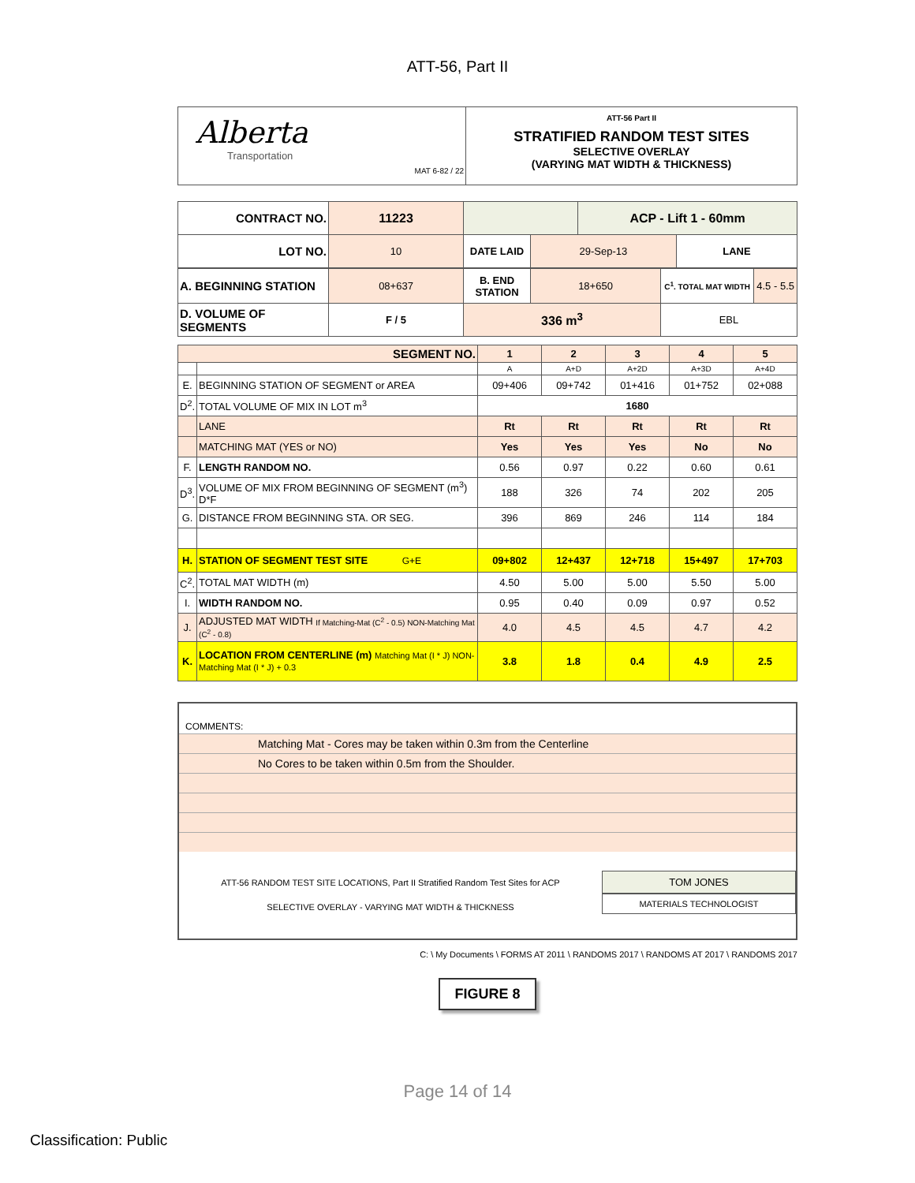ATT-56, Part II
| Alberta Transportation MAT 6-82 / 22 | ATT-56 Part II STRATIFIED RANDOM TEST SITES SELECTIVE OVERLAY (VARYING MAT WIDTH & THICKNESS) |
| CONTRACT NO. | 11223 | | | ACP - Lift 1 - 60mm | |
| LOT NO. | 10 | DATE LAID | 29-Sep-13 | | LANE |
| A. BEGINNING STATION | 08+637 | B. END STATION | 18+650 | C<sup>1</sup>. TOTAL MAT WIDTH | 4.5 - 5.5 |
| D. VOLUME OF SEGMENTS | F / 5 | 336 m<sup>3</sup> | | EBL | |
| SEGMENT NO. | | 1 | 2 | 3 | 4 | 5 |
| | | A | A+D | A+2D | A+3D | A+4D |
| E. | BEGINNING STATION OF SEGMENT or AREA | 09+406 | 09+742 | 01+416 | 01+752 | 02+088 |
| D<sup>2</sup>. | TOTAL VOLUME OF MIX IN LOT m<sup>3</sup> | 1680 | | | | |
| | LANE | Rt | Rt | Rt | Rt | Rt |
| | MATCHING MAT (YES or NO) | Yes | Yes | Yes | No | No |
| F. | LENGTH RANDOM NO. | 0.56 | 0.97 | 0.22 | 0.60 | 0.61 |
| D<sup>3</sup>. | VOLUME OF MIX FROM BEGINNING OF SEGMENT (m<sup>3</sup>) D*F | 188 | 326 | 74 | 202 | 205 |
| G. | DISTANCE FROM BEGINNING STA. OR SEG. | 396 | 869 | 246 | 114 | 184 |
| H. | STATION OF SEGMENT TEST SITE G+E | 09+802 | 12+437 | 12+718 | 15+497 | 17+703 |
| C<sup>2</sup>. | TOTAL MAT WIDTH (m) | 4.50 | 5.00 | 5.00 | 5.50 | 5.00 |
| I. | WIDTH RANDOM NO. | 0.95 | 0.40 | 0.09 | 0.97 | 0.52 |
| J. | ADJUSTED MAT WIDTH If Matching-Mat (C<sup>2</sup> - 0.5) NON-Matching Mat (C<sup>2</sup> - 0.8) | 4.0 | 4.5 | 4.5 | 4.7 | 4.2 |
| K. | LOCATION FROM CENTERLINE (m) Matching Mat (I * J) NON-Matching Mat (I * J) + 0.3 | 3.8 | 1.8 | 0.4 | 4.9 | 2.5 |
COMMENTS:
Matching Mat - Cores may be taken within 0.3m from the Centerline
No Cores to be taken within 0.5m from the Shoulder.
ATT-56 RANDOM TEST SITE LOCATIONS, Part II Stratified Random Test Sites for ACP
SELECTIVE OVERLAY - VARYING MAT WIDTH & THICKNESS
TOM JONES
MATERIALS TECHNOLOGIST
C: \ My Documents \ FORMS AT 2011 \ RANDOMS 2017 \ RANDOMS AT 2017 \ RANDOMS 2017
FIGURE 8
Page 14 of 14
Classification: Public